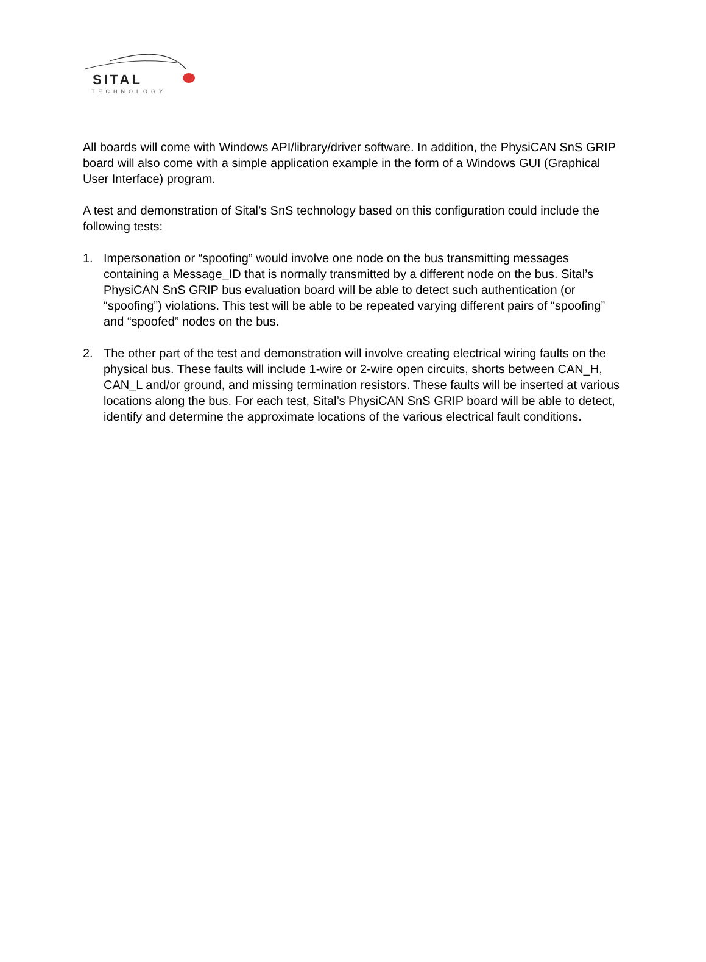SITAL
TECHNOLOGY
All boards will come with Windows API/library/driver software. In addition, the PhysiCAN SnS GRIP board will also come with a simple application example in the form of a Windows GUI (Graphical User Interface) program.
A test and demonstration of Sital’s SnS technology based on this configuration could include the following tests:
1. Impersonation or “spoofing” would involve one node on the bus transmitting messages containing a Message_ID that is normally transmitted by a different node on the bus. Sital’s PhysiCAN SnS GRIP bus evaluation board will be able to detect such authentication (or “spoofing”) violations. This test will be able to be repeated varying different pairs of “spoofing” and “spoofed” nodes on the bus.
2. The other part of the test and demonstration will involve creating electrical wiring faults on the physical bus. These faults will include 1-wire or 2-wire open circuits, shorts between CAN_H, CAN_L and/or ground, and missing termination resistors. These faults will be inserted at various locations along the bus. For each test, Sital’s PhysiCAN SnS GRIP board will be able to detect, identify and determine the approximate locations of the various electrical fault conditions.